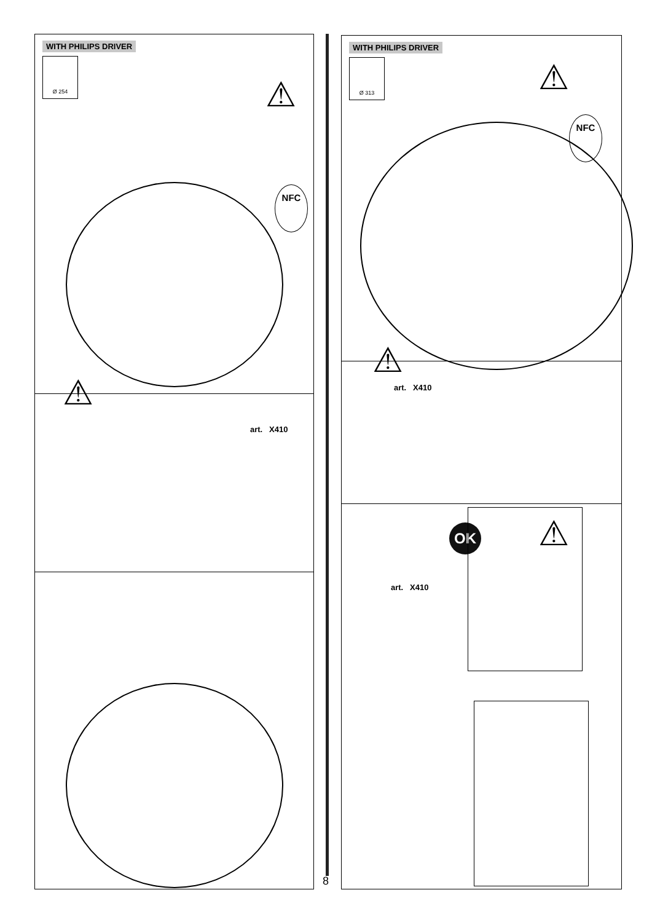WITH PHILIPS DRIVER
Ø 254
⚠
NFC
⚠
art. X410
WITH PHILIPS DRIVER
Ø 313
⚠
NFC
⚠
art. X410
OK ⚠
art. X410
8